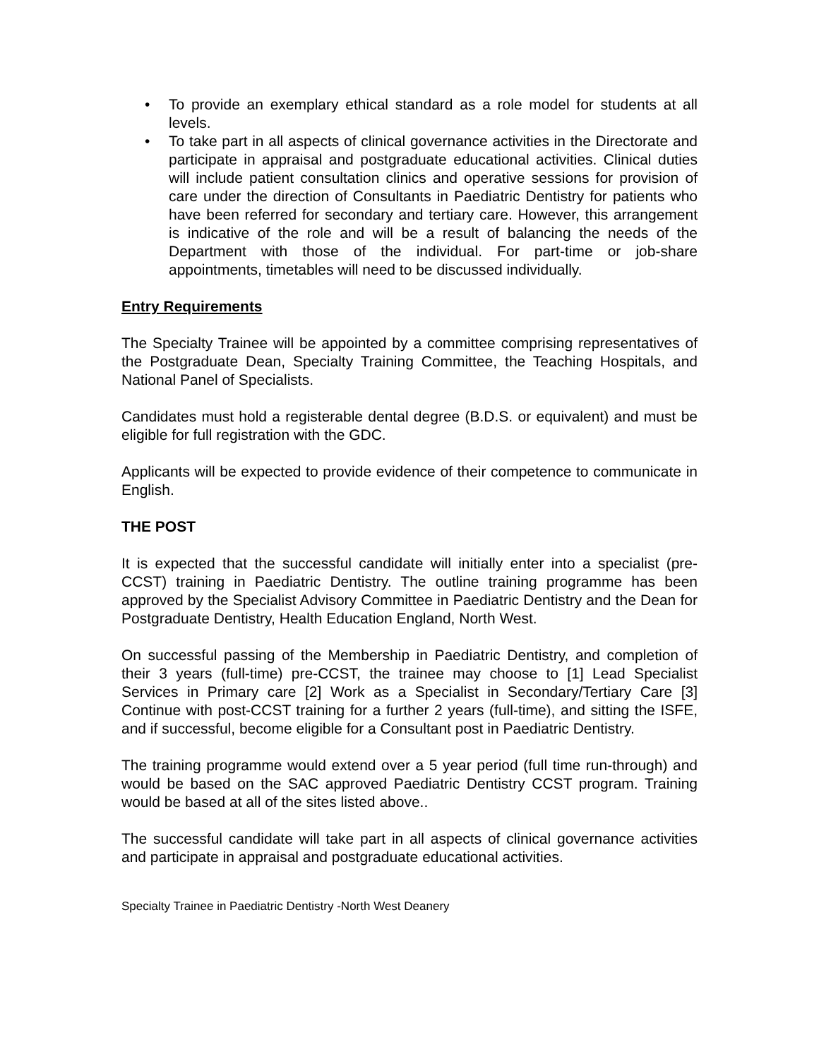• To provide an exemplary ethical standard as a role model for students at all levels.
• To take part in all aspects of clinical governance activities in the Directorate and participate in appraisal and postgraduate educational activities. Clinical duties will include patient consultation clinics and operative sessions for provision of care under the direction of Consultants in Paediatric Dentistry for patients who have been referred for secondary and tertiary care. However, this arrangement is indicative of the role and will be a result of balancing the needs of the Department with those of the individual. For part-time or job-share appointments, timetables will need to be discussed individually.
Entry Requirements
The Specialty Trainee will be appointed by a committee comprising representatives of the Postgraduate Dean, Specialty Training Committee, the Teaching Hospitals, and National Panel of Specialists.
Candidates must hold a registerable dental degree (B.D.S. or equivalent) and must be eligible for full registration with the GDC.
Applicants will be expected to provide evidence of their competence to communicate in English.
THE POST
It is expected that the successful candidate will initially enter into a specialist (pre-CCST) training in Paediatric Dentistry. The outline training programme has been approved by the Specialist Advisory Committee in Paediatric Dentistry and the Dean for Postgraduate Dentistry, Health Education England, North West.
On successful passing of the Membership in Paediatric Dentistry, and completion of their 3 years (full-time) pre-CCST, the trainee may choose to [1] Lead Specialist Services in Primary care [2] Work as a Specialist in Secondary/Tertiary Care [3] Continue with post-CCST training for a further 2 years (full-time), and sitting the ISFE, and if successful, become eligible for a Consultant post in Paediatric Dentistry.
The training programme would extend over a 5 year period (full time run-through) and would be based on the SAC approved Paediatric Dentistry CCST program. Training would be based at all of the sites listed above..
The successful candidate will take part in all aspects of clinical governance activities and participate in appraisal and postgraduate educational activities.
Specialty Trainee in Paediatric Dentistry -North West Deanery